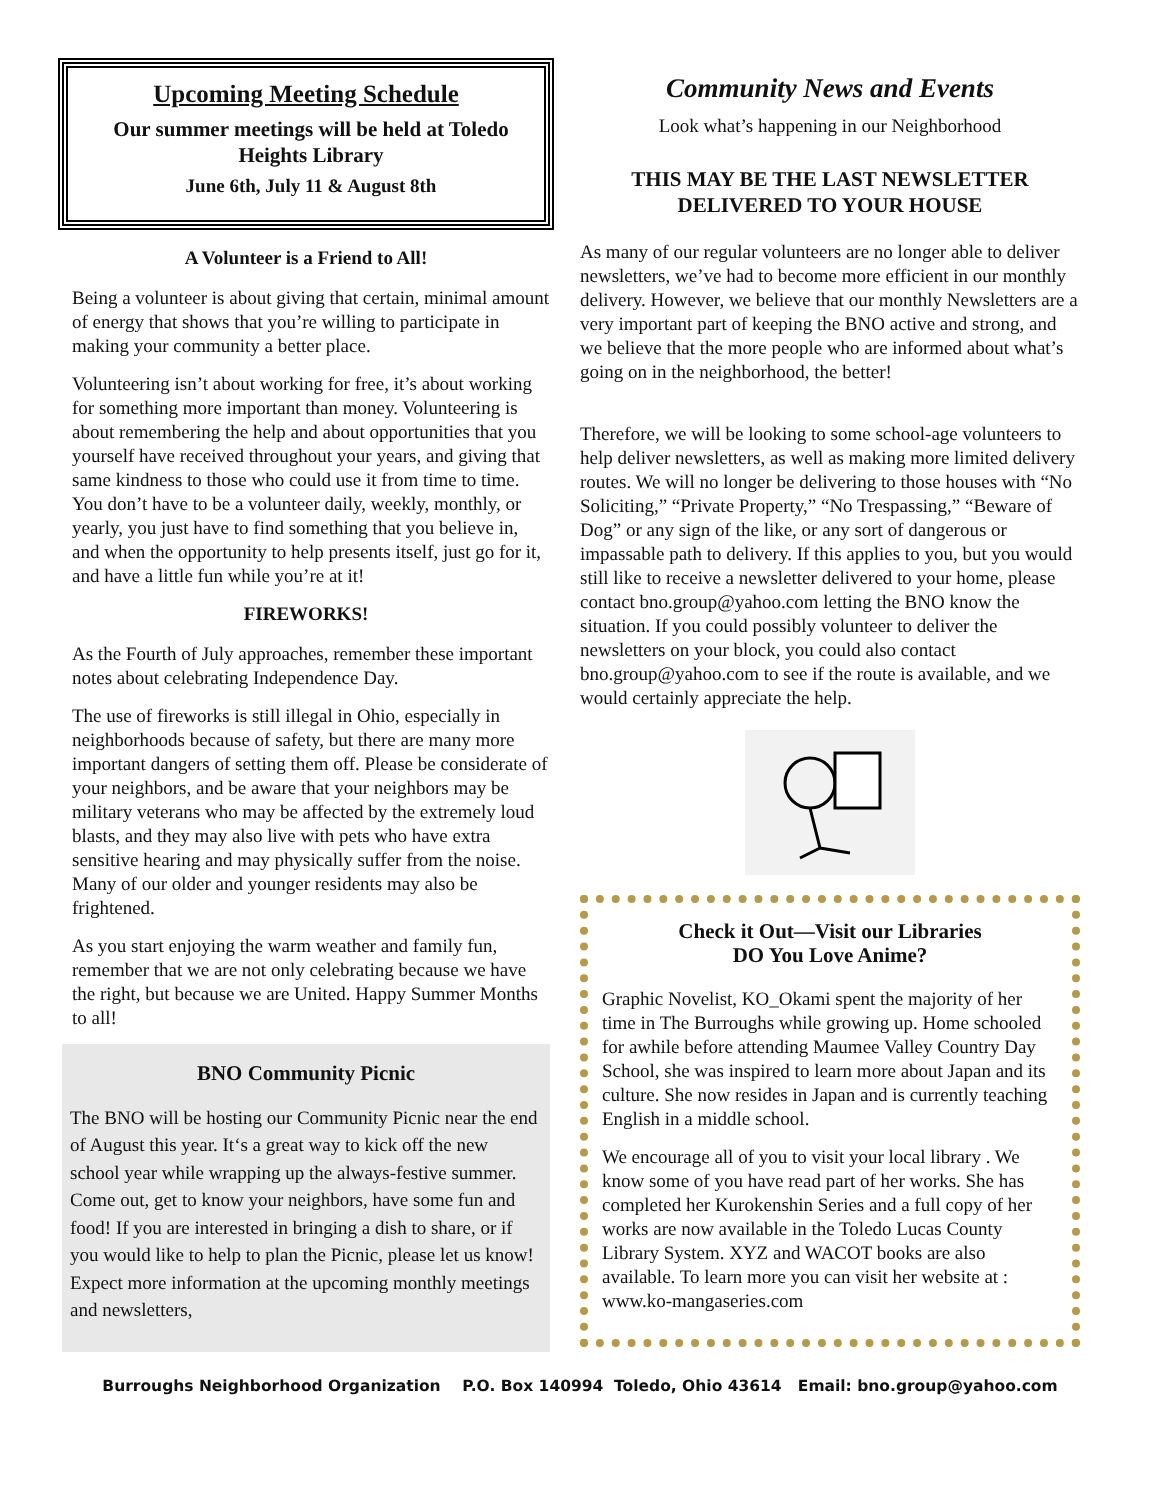Upcoming Meeting Schedule
Our summer meetings will be held at Toledo Heights Library
June 6th, July 11 & August 8th
A Volunteer is a Friend to All!
Being a volunteer is about giving that certain, minimal amount of energy that shows that you’re willing to participate in making your community a better place.
Volunteering isn’t about working for free, it’s about working for something more important than money. Volunteering is about remembering the help and about opportunities that you yourself have received throughout your years, and giving that same kindness to those who could use it from time to time. You don’t have to be a volunteer daily, weekly, monthly, or yearly, you just have to find something that you believe in, and when the opportunity to help presents itself, just go for it, and have a little fun while you’re at it!
FIREWORKS!
As the Fourth of July approaches, remember these important notes about celebrating Independence Day.
The use of fireworks is still illegal in Ohio, especially in neighborhoods because of safety, but there are many more important dangers of setting them off. Please be considerate of your neighbors, and be aware that your neighbors may be military veterans who may be affected by the extremely loud blasts, and they may also live with pets who have extra sensitive hearing and may physically suffer from the noise. Many of our older and younger residents may also be frightened.
As you start enjoying the warm weather and family fun, remember that we are not only celebrating because we have the right, but because we are United. Happy Summer Months to all!
BNO Community Picnic
The BNO will be hosting our Community Picnic near the end of August this year. It‘s a great way to kick off the new school year while wrapping up the always-festive summer. Come out, get to know your neighbors, have some fun and food! If you are interested in bringing a dish to share, or if you would like to help to plan the Picnic, please let us know! Expect more information at the upcoming monthly meetings and newsletters,
Community News and Events
Look what’s happening in our Neighborhood
THIS MAY BE THE LAST NEWSLETTER DELIVERED TO YOUR HOUSE
As many of our regular volunteers are no longer able to deliver newsletters, we’ve had to become more efficient in our monthly delivery. However, we believe that our monthly Newsletters are a very important part of keeping the BNO active and strong, and we believe that the more people who are informed about what’s going on in the neighborhood, the better!
Therefore, we will be looking to some school-age volunteers to help deliver newsletters, as well as making more limited delivery routes. We will no longer be delivering to those houses with “No Soliciting,” “Private Property,” “No Trespassing,” “Beware of Dog” or any sign of the like, or any sort of dangerous or impassable path to delivery. If this applies to you, but you would still like to receive a newsletter delivered to your home, please contact bno.group@yahoo.com letting the BNO know the situation. If you could possibly volunteer to deliver the newsletters on your block, you could also contact bno.group@yahoo.com to see if the route is available, and we would certainly appreciate the help.
Check it Out—Visit our Libraries
DO You Love Anime?
Graphic Novelist, KO_Okami spent the majority of her time in The Burroughs while growing up. Home schooled for awhile before attending Maumee Valley Country Day School, she was inspired to learn more about Japan and its culture. She now resides in Japan and is currently teaching English in a middle school.
We encourage all of you to visit your local library . We know some of you have read part of her works. She has completed her Kurokenshin Series and a full copy of her works are now available in the Toledo Lucas County Library System. XYZ and WACOT books are also available. To learn more you can visit her website at : www.ko-mangaseries.com
Burroughs Neighborhood Organization P.O. Box 140994 Toledo, Ohio 43614 Email: bno.group@yahoo.com